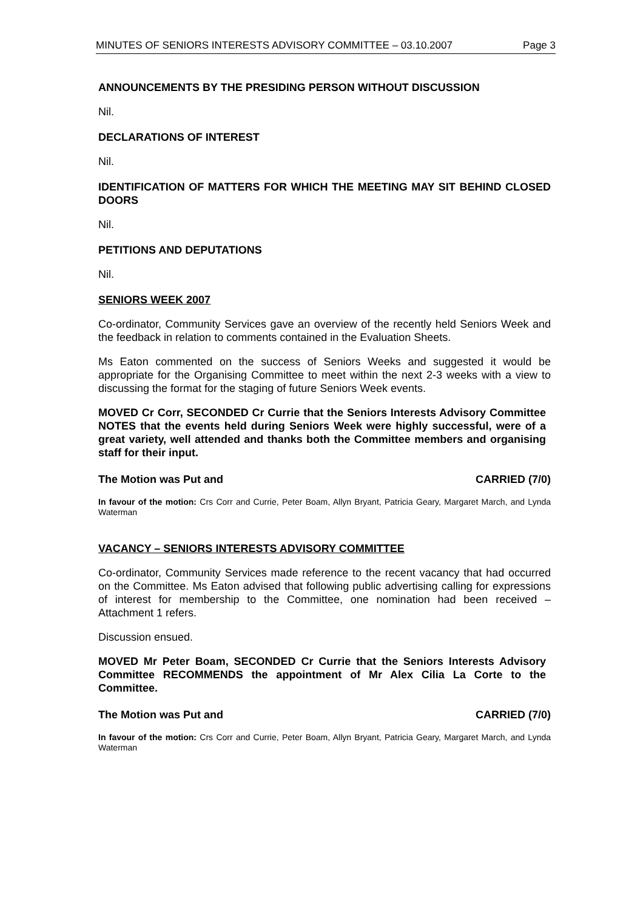MINUTES OF SENIORS INTERESTS ADVISORY COMMITTEE – 03.10.2007 Page 3
ANNOUNCEMENTS BY THE PRESIDING PERSON WITHOUT DISCUSSION
Nil.
DECLARATIONS OF INTEREST
Nil.
IDENTIFICATION OF MATTERS FOR WHICH THE MEETING MAY SIT BEHIND CLOSED DOORS
Nil.
PETITIONS AND DEPUTATIONS
Nil.
SENIORS WEEK 2007
Co-ordinator, Community Services gave an overview of the recently held Seniors Week and the feedback in relation to comments contained in the Evaluation Sheets.
Ms Eaton commented on the success of Seniors Weeks and suggested it would be appropriate for the Organising Committee to meet within the next 2-3 weeks with a view to discussing the format for the staging of future Seniors Week events.
MOVED Cr Corr, SECONDED Cr Currie that the Seniors Interests Advisory Committee NOTES that the events held during Seniors Week were highly successful, were of a great variety, well attended and thanks both the Committee members and organising staff for their input.
The Motion was Put and CARRIED (7/0)
In favour of the motion: Crs Corr and Currie, Peter Boam, Allyn Bryant, Patricia Geary, Margaret March, and Lynda Waterman
VACANCY – SENIORS INTERESTS ADVISORY COMMITTEE
Co-ordinator, Community Services made reference to the recent vacancy that had occurred on the Committee. Ms Eaton advised that following public advertising calling for expressions of interest for membership to the Committee, one nomination had been received – Attachment 1 refers.
Discussion ensued.
MOVED Mr Peter Boam, SECONDED Cr Currie that the Seniors Interests Advisory Committee RECOMMENDS the appointment of Mr Alex Cilia La Corte to the Committee.
The Motion was Put and CARRIED (7/0)
In favour of the motion: Crs Corr and Currie, Peter Boam, Allyn Bryant, Patricia Geary, Margaret March, and Lynda Waterman